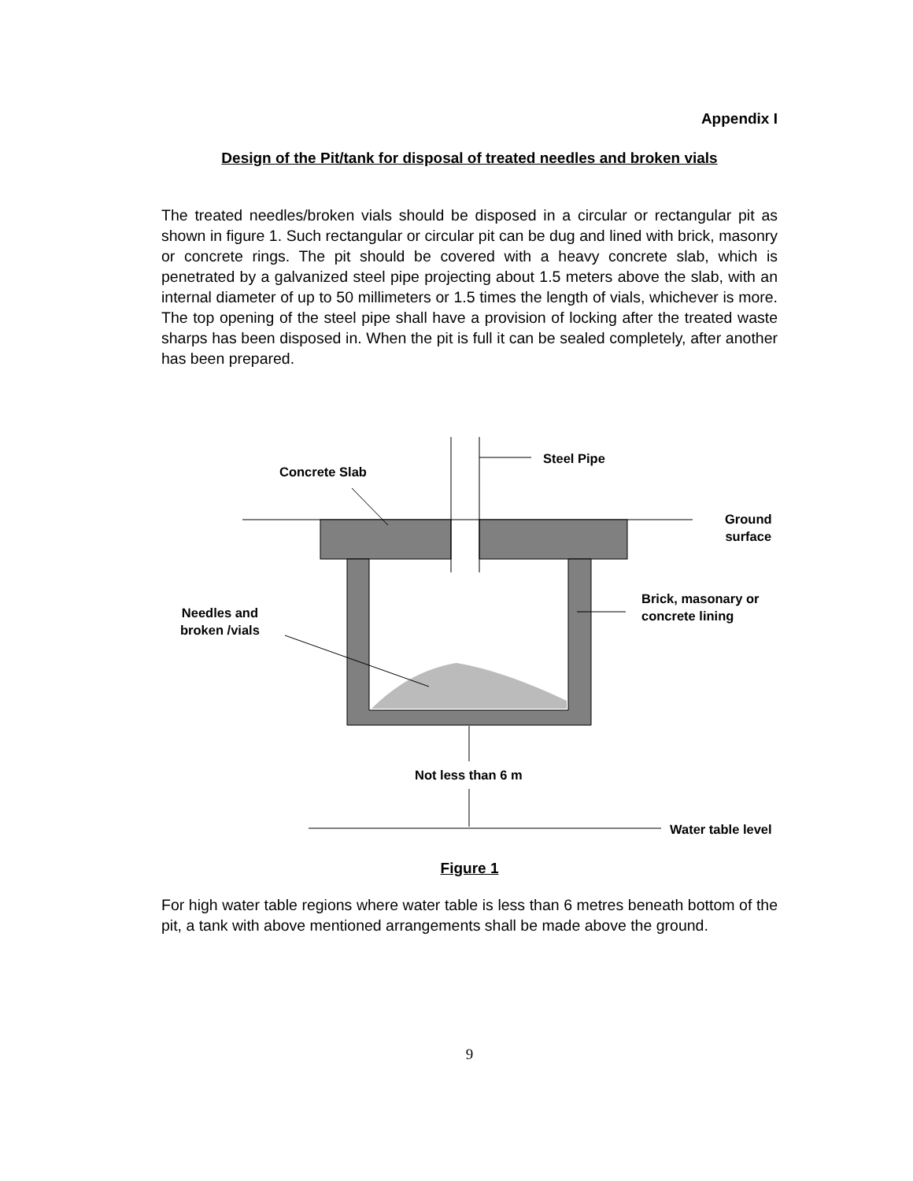Appendix I
Design of the Pit/tank for disposal of treated needles and broken vials
The treated needles/broken vials should be disposed in a circular or rectangular pit as shown in figure 1. Such rectangular or circular pit can be dug and lined with brick, masonry or concrete rings. The pit should be covered with a heavy concrete slab, which is penetrated by a galvanized steel pipe projecting about 1.5 meters above the slab, with an internal diameter of up to 50 millimeters or 1.5 times the length of vials, whichever is more. The top opening of the steel pipe shall have a provision of locking after the treated waste sharps has been disposed in. When the pit is full it can be sealed completely, after another has been prepared.
Steel Pipe
Concrete Slab
Ground
surface
Brick, masonary or
concrete lining Needles and
broken /vials
Not less than 6 m
Water table level
Figure 1
For high water table regions where water table is less than 6 metres beneath bottom of the pit, a tank with above mentioned arrangements shall be made above the ground.
9